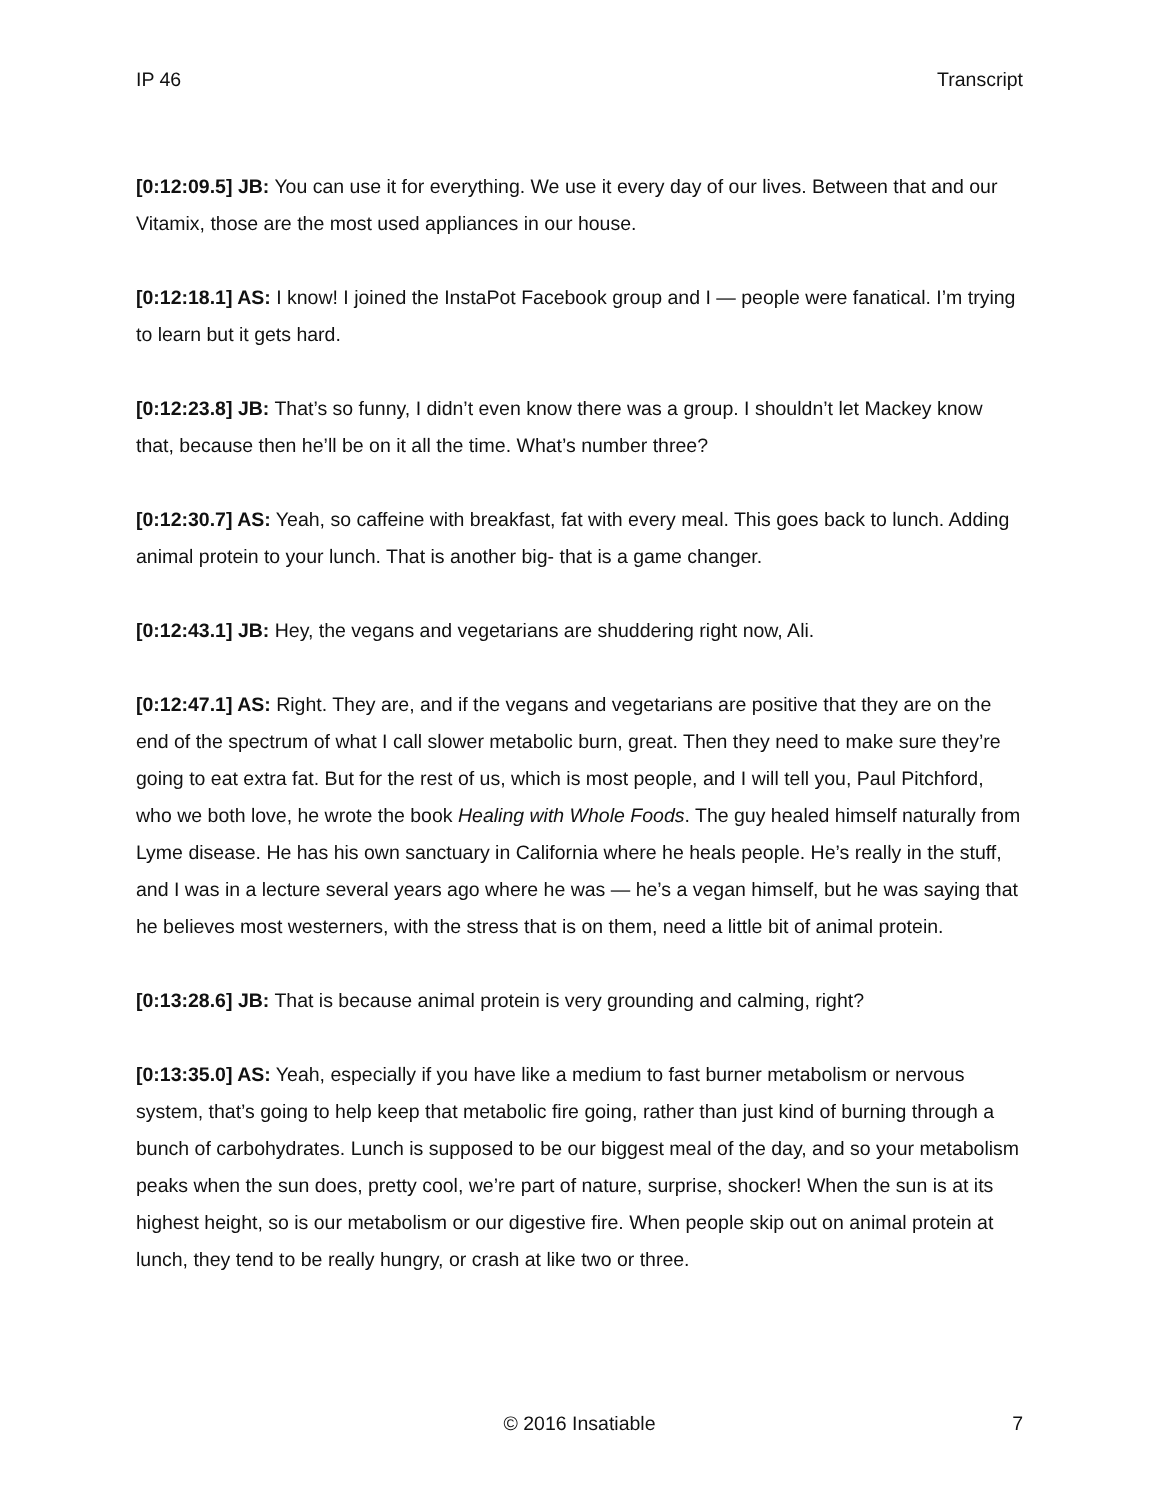IP 46 Transcript
[0:12:09.5] JB: You can use it for everything. We use it every day of our lives. Between that and our Vitamix, those are the most used appliances in our house.
[0:12:18.1] AS: I know! I joined the InstaPot Facebook group and I — people were fanatical. I’m trying to learn but it gets hard.
[0:12:23.8] JB: That’s so funny, I didn’t even know there was a group. I shouldn’t let Mackey know that, because then he’ll be on it all the time. What’s number three?
[0:12:30.7] AS: Yeah, so caffeine with breakfast, fat with every meal. This goes back to lunch. Adding animal protein to your lunch. That is another big- that is a game changer.
[0:12:43.1] JB: Hey, the vegans and vegetarians are shuddering right now, Ali.
[0:12:47.1] AS: Right. They are, and if the vegans and vegetarians are positive that they are on the end of the spectrum of what I call slower metabolic burn, great. Then they need to make sure they’re going to eat extra fat. But for the rest of us, which is most people, and I will tell you, Paul Pitchford, who we both love, he wrote the book Healing with Whole Foods. The guy healed himself naturally from Lyme disease. He has his own sanctuary in California where he heals people. He’s really in the stuff, and I was in a lecture several years ago where he was — he’s a vegan himself, but he was saying that he believes most westerners, with the stress that is on them, need a little bit of animal protein.
[0:13:28.6] JB: That is because animal protein is very grounding and calming, right?
[0:13:35.0] AS: Yeah, especially if you have like a medium to fast burner metabolism or nervous system, that’s going to help keep that metabolic fire going, rather than just kind of burning through a bunch of carbohydrates. Lunch is supposed to be our biggest meal of the day, and so your metabolism peaks when the sun does, pretty cool, we’re part of nature, surprise, shocker! When the sun is at its highest height, so is our metabolism or our digestive fire. When people skip out on animal protein at lunch, they tend to be really hungry, or crash at like two or three.
© 2016 Insatiable 7